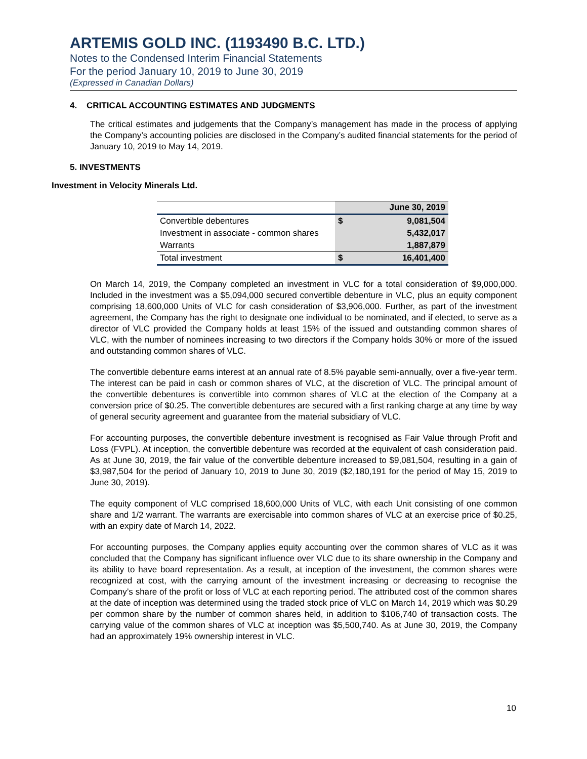ARTEMIS GOLD INC. (1193490 B.C. LTD.)
Notes to the Condensed Interim Financial Statements
For the period January 10, 2019 to June 30, 2019
(Expressed in Canadian Dollars)
4. CRITICAL ACCOUNTING ESTIMATES AND JUDGMENTS
The critical estimates and judgements that the Company’s management has made in the process of applying the Company’s accounting policies are disclosed in the Company’s audited financial statements for the period of January 10, 2019 to May 14, 2019.
5. INVESTMENTS
Investment in Velocity Minerals Ltd.
| | | June 30, 2019 |
| --- | --- | --- |
| Convertible debentures | $ | 9,081,504 |
| Investment in associate - common shares | | 5,432,017 |
| Warrants | | 1,887,879 |
| Total investment | $ | 16,401,400 |
On March 14, 2019, the Company completed an investment in VLC for a total consideration of $9,000,000. Included in the investment was a $5,094,000 secured convertible debenture in VLC, plus an equity component comprising 18,600,000 Units of VLC for cash consideration of $3,906,000. Further, as part of the investment agreement, the Company has the right to designate one individual to be nominated, and if elected, to serve as a director of VLC provided the Company holds at least 15% of the issued and outstanding common shares of VLC, with the number of nominees increasing to two directors if the Company holds 30% or more of the issued and outstanding common shares of VLC.
The convertible debenture earns interest at an annual rate of 8.5% payable semi-annually, over a five-year term. The interest can be paid in cash or common shares of VLC, at the discretion of VLC. The principal amount of the convertible debentures is convertible into common shares of VLC at the election of the Company at a conversion price of $0.25. The convertible debentures are secured with a first ranking charge at any time by way of general security agreement and guarantee from the material subsidiary of VLC.
For accounting purposes, the convertible debenture investment is recognised as Fair Value through Profit and Loss (FVPL). At inception, the convertible debenture was recorded at the equivalent of cash consideration paid. As at June 30, 2019, the fair value of the convertible debenture increased to $9,081,504, resulting in a gain of $3,987,504 for the period of January 10, 2019 to June 30, 2019 ($2,180,191 for the period of May 15, 2019 to June 30, 2019).
The equity component of VLC comprised 18,600,000 Units of VLC, with each Unit consisting of one common share and 1/2 warrant. The warrants are exercisable into common shares of VLC at an exercise price of $0.25, with an expiry date of March 14, 2022.
For accounting purposes, the Company applies equity accounting over the common shares of VLC as it was concluded that the Company has significant influence over VLC due to its share ownership in the Company and its ability to have board representation. As a result, at inception of the investment, the common shares were recognized at cost, with the carrying amount of the investment increasing or decreasing to recognise the Company’s share of the profit or loss of VLC at each reporting period. The attributed cost of the common shares at the date of inception was determined using the traded stock price of VLC on March 14, 2019 which was $0.29 per common share by the number of common shares held, in addition to $106,740 of transaction costs. The carrying value of the common shares of VLC at inception was $5,500,740. As at June 30, 2019, the Company had an approximately 19% ownership interest in VLC.
10